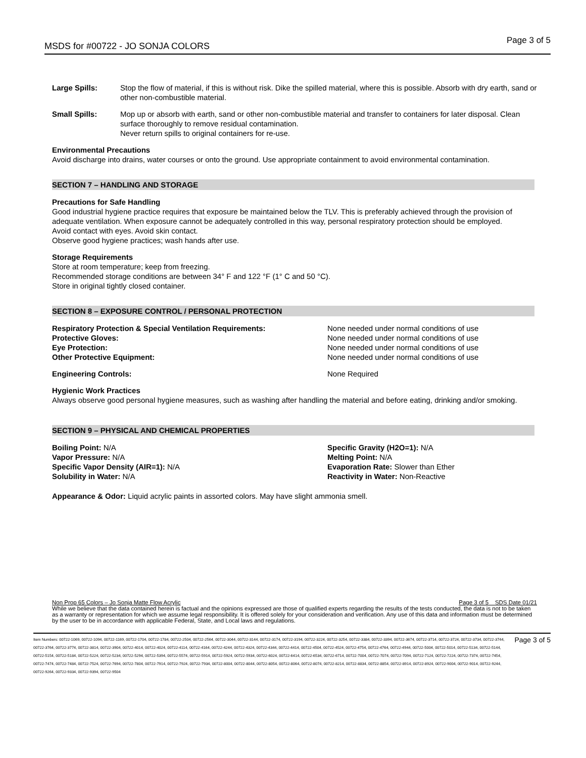MSDS for #00722 - JO SONJA COLORS Page 3 of 5
Large Spills: Stop the flow of material, if this is without risk. Dike the spilled material, where this is possible. Absorb with dry earth, sand or other non-combustible material.
Small Spills: Mop up or absorb with earth, sand or other non-combustible material and transfer to containers for later disposal. Clean surface thoroughly to remove residual contamination.
Never return spills to original containers for re-use.
Environmental Precautions
Avoid discharge into drains, water courses or onto the ground. Use appropriate containment to avoid environmental contamination.
SECTION 7 – HANDLING AND STORAGE
Precautions for Safe Handling
Good industrial hygiene practice requires that exposure be maintained below the TLV. This is preferably achieved through the provision of adequate ventilation. When exposure cannot be adequately controlled in this way, personal respiratory protection should be employed.
Avoid contact with eyes. Avoid skin contact.
Observe good hygiene practices; wash hands after use.
Storage Requirements
Store at room temperature; keep from freezing.
Recommended storage conditions are between 34° F and 122 °F (1° C and 50 °C).
Store in original tightly closed container.
SECTION 8 – EXPOSURE CONTROL / PERSONAL PROTECTION
Respiratory Protection & Special Ventilation Requirements:
Protective Gloves:
Eye Protection:
Other Protective Equipment:
None needed under normal conditions of use
None needed under normal conditions of use
None needed under normal conditions of use
None needed under normal conditions of use
Engineering Controls: None Required
Hygienic Work Practices
Always observe good personal hygiene measures, such as washing after handling the material and before eating, drinking and/or smoking.
SECTION 9 – PHYSICAL AND CHEMICAL PROPERTIES
Boiling Point: N/A
Vapor Pressure: N/A
Specific Vapor Density (AIR=1): N/A
Solubility in Water: N/A
Specific Gravity (H2O=1): N/A
Melting Point: N/A
Evaporation Rate: Slower than Ether
Reactivity in Water: Non-Reactive
Appearance & Odor: Liquid acrylic paints in assorted colors. May have slight ammonia smell.
Non Prop 65 Colors – Jo Sonja Matte Flow Acrylic Page 3 of 5 SDS Date 01/21
While we believe that the data contained herein is factual and the opinions expressed are those of qualified experts regarding the results of the tests conducted, the data is not to be taken as a warranty or representation for which we assume legal responsibility. It is offered solely for your consideration and verification. Any use of this data and information must be determined by the user to be in accordance with applicable Federal, State, and Local laws and regulations.
Item Numbers: 00722-1069, 00722-1094, 00722-1169, 00722-1704, 00722-1784, 00722-2504, 00722-2564, 00722-3044, 00722-3144, 00722-3174, 00722-3194, 00722-3224, 00722-3254, 00722-3384, 00722-3394, 00722-3674, 00722-3714, 00722-3724, 00722-3734, 00722-3744, 00722-3764, 00722-3774, 00722-3814, 00722-3904, 00722-4014, 00722-4024, 00722-4114, 00722-4164, 00722-4244, 00722-4324, 00722-4344, 00722-4414, 00722-4504, 00722-4524, 00722-4754, 00722-4764, 00722-4944, 00722-5004, 00722-5014, 00722-5134, 00722-5144, 00722-5154, 00722-5184, 00722-5224, 00722-5234, 00722-5294, 00722-5394, 00722-5574, 00722-5914, 00722-5924, 00722-5934, 00722-6024, 00722-6414, 00722-6534, 00722-6714, 00722-7004, 00722-7074, 00722-7094, 00722-7124, 00722-7224, 00722-7374, 00722-7454, 00722-7474, 00722-7484, 00722-7524, 00722-7694, 00722-7804, 00722-7914, 00722-7924, 00722-7934, 00722-8004, 00722-8044, 00722-8054, 00722-8064, 00722-8074, 00722-8214, 00722-8834, 00722-8854, 00722-8914, 00722-8924, 00722-9004, 00722-9014, 00722-9244, 00722-9264, 00722-9334, 00722-9394, 00722-9504
Page 3 of 5